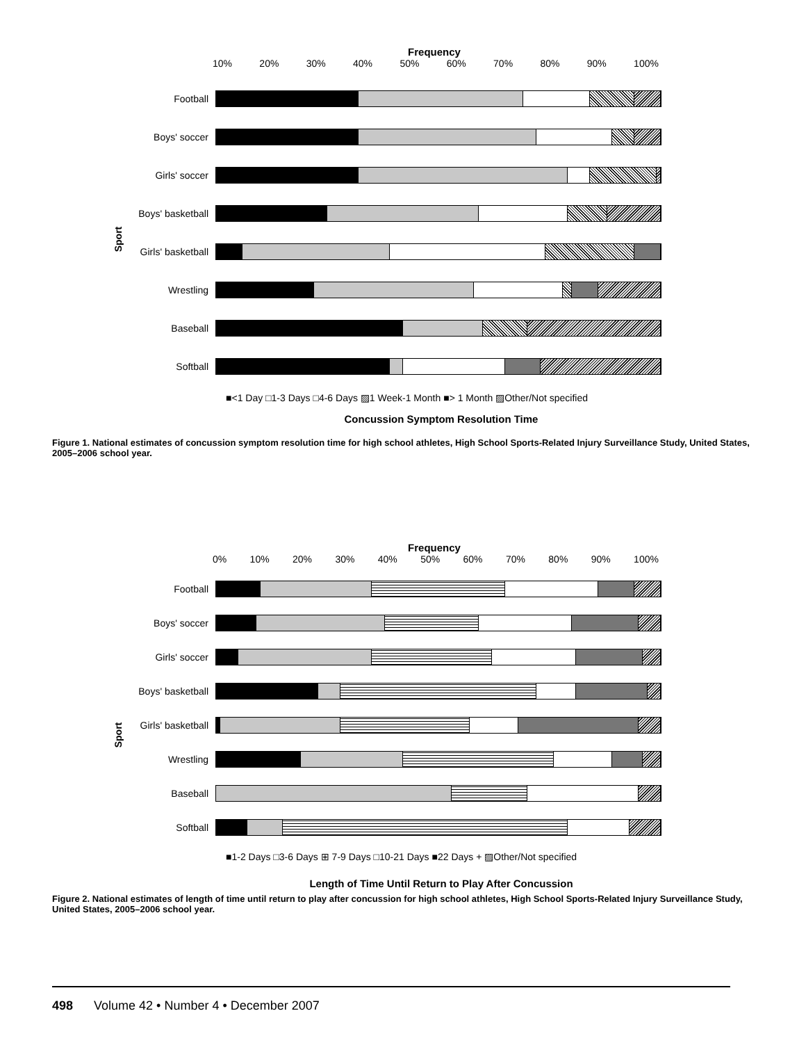Frequency
10% 20% 30% 40% 50% 60% 70% 80% 90% 100%
Sport
Football
Boys' soccer
Girls' soccer
Boys' basketball
Girls' basketball
Wrestling
Baseball
Softball
■<1 Day □1-3 Days □4-6 Days ▨1 Week-1 Month ■> 1 Month ▨Other/Not specified
Concussion Symptom Resolution Time
Figure 1. National estimates of concussion symptom resolution time for high school athletes, High School Sports-Related Injury Surveillance Study, United States, 2005–2006 school year.
Frequency
0% 10% 20% 30% 40% 50% 60% 70% 80% 90% 100%
Sport
Football
Boys' soccer
Girls' soccer
Boys' basketball
Girls' basketball
Wrestling
Baseball
Softball
■1-2 Days □3-6 Days ⊞ 7-9 Days □10-21 Days ■22 Days + ▨Other/Not specified
Length of Time Until Return to Play After Concussion
Figure 2. National estimates of length of time until return to play after concussion for high school athletes, High School Sports-Related Injury Surveillance Study, United States, 2005–2006 school year.
498 Volume 42 • Number 4 • December 2007